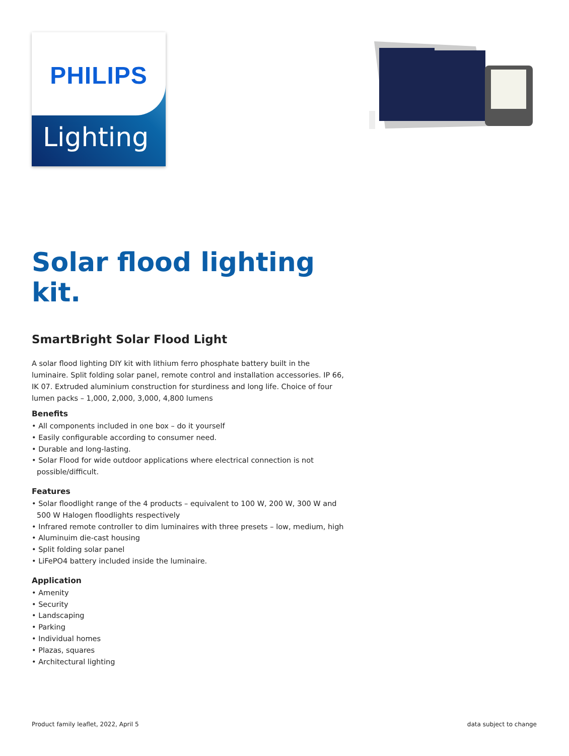Lighting
PHILIPS
Solar flood lighting kit.
SmartBright Solar Flood Light
A solar flood lighting DIY kit with lithium ferro phosphate battery built in the luminaire. Split folding solar panel, remote control and installation accessories. IP 66, IK 07. Extruded aluminium construction for sturdiness and long life. Choice of four lumen packs – 1,000, 2,000, 3,000, 4,800 lumens
Benefits
• All components included in one box – do it yourself
• Easily configurable according to consumer need.
• Durable and long-lasting.
• Solar Flood for wide outdoor applications where electrical connection is not possible/difficult.
Features
• Solar floodlight range of the 4 products – equivalent to 100 W, 200 W, 300 W and 500 W Halogen floodlights respectively
• Infrared remote controller to dim luminaires with three presets – low, medium, high
• Aluminuim die-cast housing
• Split folding solar panel
• LiFePO4 battery included inside the luminaire.
Application
• Amenity
• Security
• Landscaping
• Parking
• Individual homes
• Plazas, squares
• Architectural lighting
Product family leaflet, 2022, April 5 data subject to change